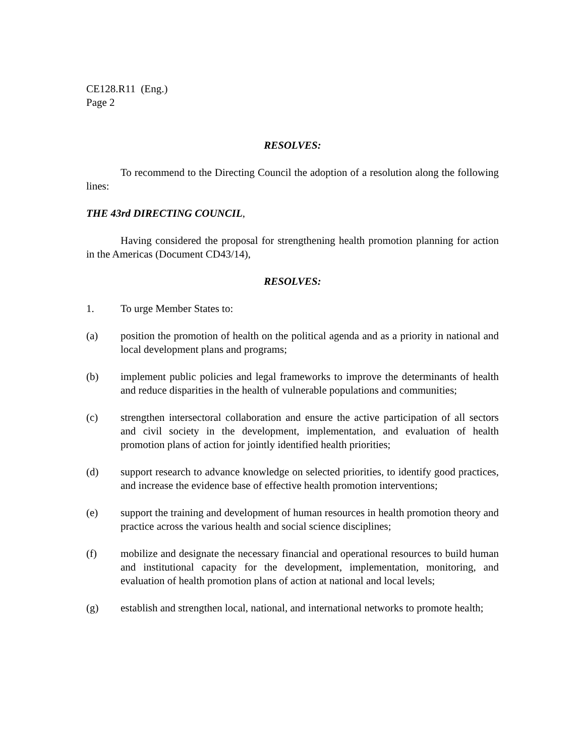CE128.R11 (Eng.)
Page 2
RESOLVES:
To recommend to the Directing Council the adoption of a resolution along the following lines:
THE 43rd DIRECTING COUNCIL,
Having considered the proposal for strengthening health promotion planning for action in the Americas (Document CD43/14),
RESOLVES:
1. To urge Member States to:
(a) position the promotion of health on the political agenda and as a priority in national and local development plans and programs;
(b) implement public policies and legal frameworks to improve the determinants of health and reduce disparities in the health of vulnerable populations and communities;
(c) strengthen intersectoral collaboration and ensure the active participation of all sectors and civil society in the development, implementation, and evaluation of health promotion plans of action for jointly identified health priorities;
(d) support research to advance knowledge on selected priorities, to identify good practices, and increase the evidence base of effective health promotion interventions;
(e) support the training and development of human resources in health promotion theory and practice across the various health and social science disciplines;
(f) mobilize and designate the necessary financial and operational resources to build human and institutional capacity for the development, implementation, monitoring, and evaluation of health promotion plans of action at national and local levels;
(g) establish and strengthen local, national, and international networks to promote health;